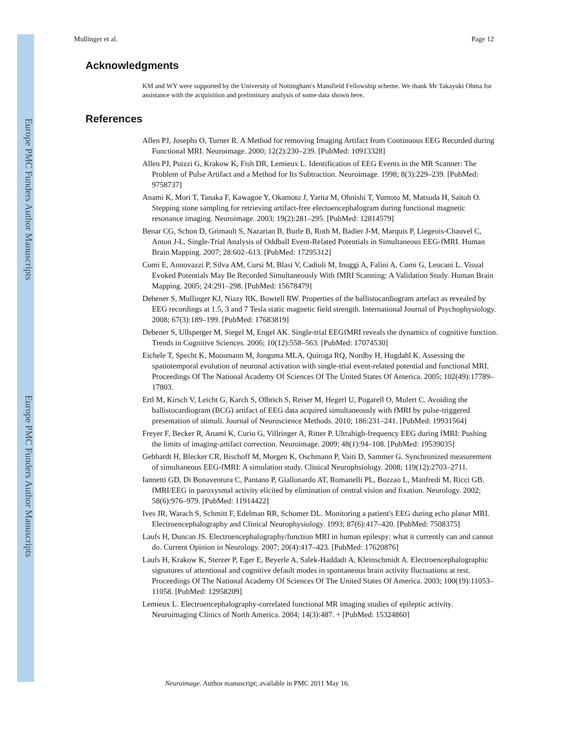Europe PMC Funders Author Manuscripts
Europe PMC Funders Author Manuscripts
Mullinger et al. Page 12
Acknowledgments
KM and WY were supported by the University of Nottingham's Mansfield Fellowship scheme. We thank Mr Takayuki Ohma for assistance with the acquisition and preliminary analysis of some data shown here.
References
Allen PJ, Josephs O, Turner R. A Method for removing Imaging Artifact from Continuous EEG Recorded during Functional MRI. Neuroimage. 2000; 12(2):230–239. [PubMed: 10913328]
Allen PJ, Poizzi G, Krakow K, Fish DR, Lemieux L. Identification of EEG Events in the MR Scanner: The Problem of Pulse Artifact and a Method for Its Subtraction. Neuroimage. 1998; 8(3):229–239. [PubMed: 9758737]
Anami K, Mori T, Tanaka F, Kawagoe Y, Okamoto J, Yarita M, Ohnishi T, Yumoto M, Matsuda H, Saitoh O. Stepping stone sampling for retrieving artifact-free electoencephalogram during functional magnetic resonance imaging. Neuroimage. 2003; 19(2):281–295. [PubMed: 12814579]
Benar CG, Schon D, Grimault S, Nazarian B, Burle B, Roth M, Badier J-M, Marquis P, Liegeois-Chauvel C, Anton J-L. Single-Trial Analysis of Oddball Event-Related Potentials in Simultaneous EEG-fMRI. Human Brain Mapping. 2007; 28:602–613. [PubMed: 17295312]
Comi E, Annovazzi P, Silva AM, Cursi M, Blasi V, Cadioli M, Inuggi A, Falini A, Comi G, Leocani L. Visual Evoked Potentials May Be Recorded Simultaneously With fMRI Scanning: A Validation Study. Human Brain Mapping. 2005; 24:291–298. [PubMed: 15678479]
Debener S, Mullinger KJ, Niazy RK, Bowtell RW. Properties of the ballistocardiogram artefact as revealed by EEG recordings at 1.5, 3 and 7 Tesla static magnetic field strength. International Journal of Psychophysiology. 2008; 67(3):189–199. [PubMed: 17683819]
Debener S, Ullsperger M, Siegel M, Engel AK. Single-trial EEGfMRI reveals the dynamics of cognitive function. Trends in Cognitive Sciences. 2006; 10(12):558–563. [PubMed: 17074530]
Eichele T, Specht K, Moosmann M, Jongsma MLA, Quiroga RQ, Nordby H, Hugdahl K. Assessing the spatiotemporal evolution of neuronal activation with single-trial event-related potential and functional MRI. Proceedings Of The National Academy Of Sciences Of The United States Of America. 2005; 102(49):17789–17803.
Ertl M, Kirsch V, Leicht G, Karch S, Olbrich S, Reiser M, Hegerl U, Pogarell O, Mulert C. Avoiding the ballistocardiogram (BCG) artifact of EEG data acquired simultaneously with fMRI by pulse-triggered presentation of stimuli. Journal of Neuroscience Methods. 2010; 186:231–241. [PubMed: 19931564]
Freyer F, Becker R, Anami K, Curio G, Villringer A, Ritter P. Ultrahigh-frequency EEG during fMRI: Pushing the limits of imaging-artifact correction. Neuroimage. 2009; 48(1):94–108. [PubMed: 19539035]
Gebhardt H, Blecker CR, Bischoff M, Morgen K, Oschmann P, Vaiti D, Sammer G. Synchronized measurement of simultaneous EEG-fMRI: A simulation study. Clinical Neurophsiology. 2008; 119(12):2703–2711.
Iannetti GD, Di Bonaventura C, Pantano P, Giallonardo AT, Romanelli PL, Bozzao L, Manfredi M, Ricci GB. fMRI/EEG in paroxysmal activity elicited by elimination of central vision and fixation. Neurology. 2002; 58(6):976–979. [PubMed: 11914422]
Ives JR, Warach S, Schmitt F, Edelman RR, Schomer DL. Monitoring a patient's EEG during echo planar MRI. Electroencephalography and Clinical Neurophysiology. 1993; 87(6):417–420. [PubMed: 7508375]
Laufs H, Duncan JS. Electroencephalography/function MRI in human epilespy: what it currently can and cannot do. Current Opinion in Neurology. 2007; 20(4):417–423. [PubMed: 17620876]
Laufs H, Krakow K, Sterzer P, Eger E, Beyerle A, Salek-Haddadi A, Kleinschmidt A. Electroencephalographic signatures of attentional and cognitive default modes in spontaneous brain activity fluctuations at rest. Proceedings Of The National Academy Of Sciences Of The United States Of America. 2003; 100(19):11053–11058. [PubMed: 12958209]
Lemieux L. Electroencephalography-correlated functional MR imaging studies of epileptic activity. Neuroimaging Clinics of North America. 2004; 14(3):487. + [PubMed: 15324860]
Neuroimage. Author manuscript; available in PMC 2011 May 16.